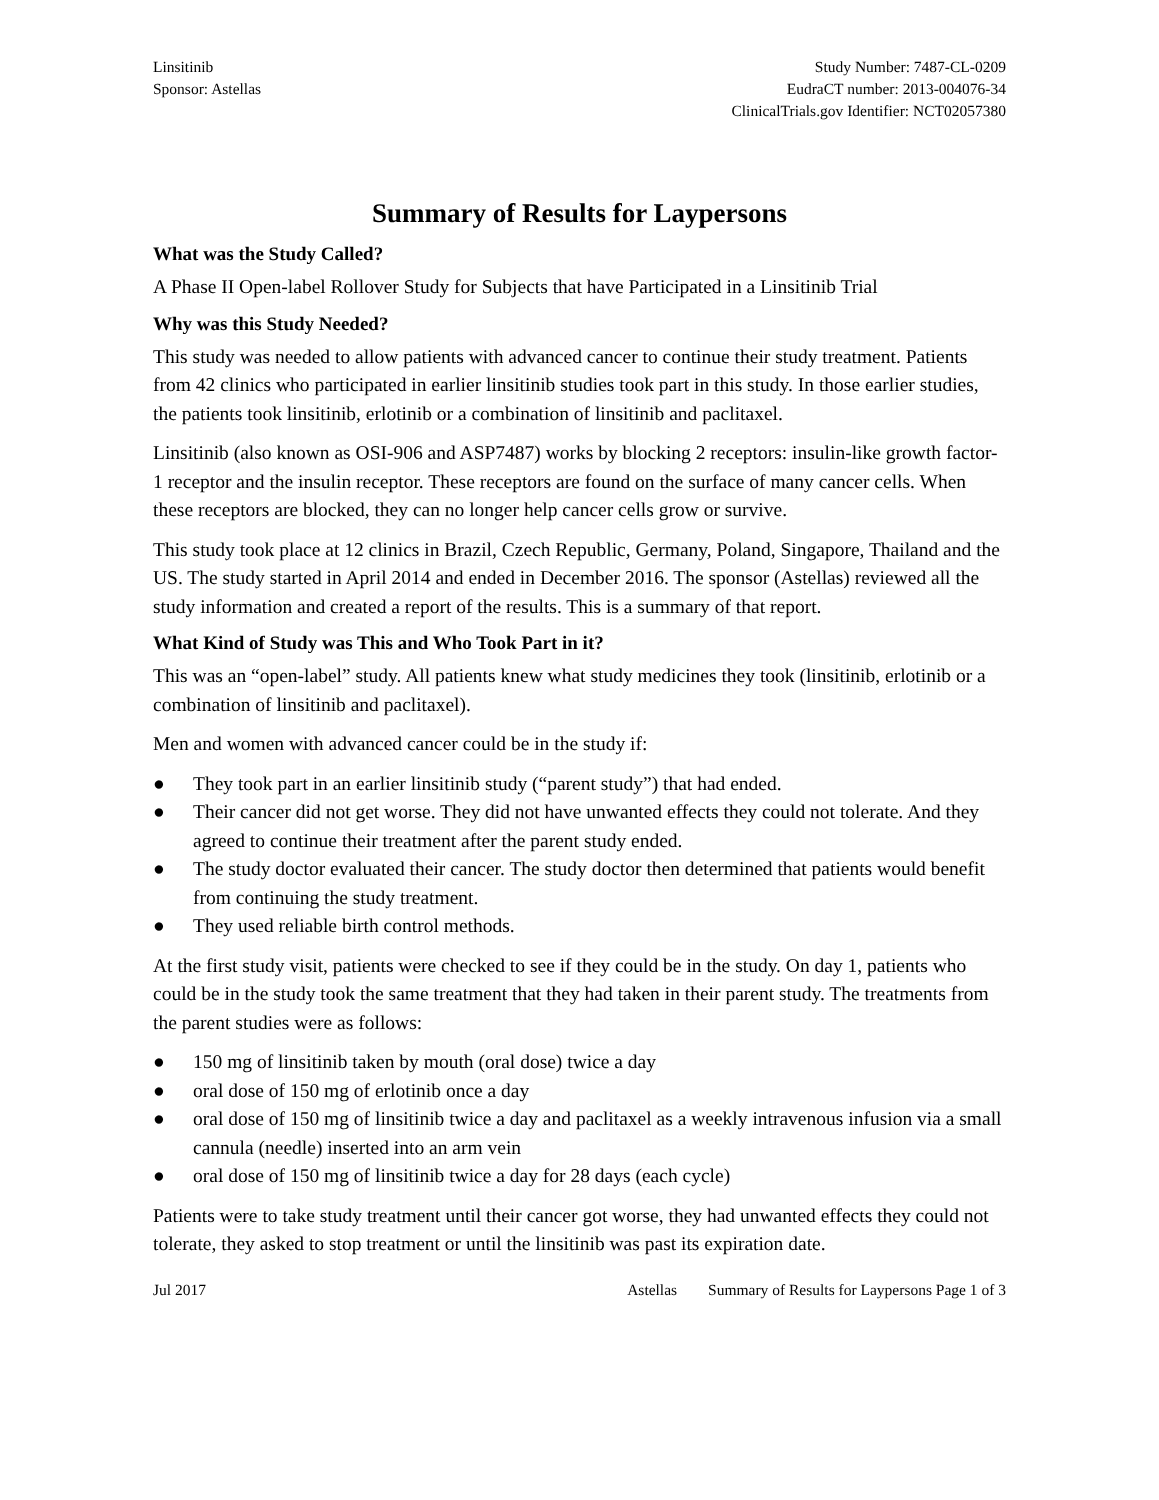Linsitinib
Sponsor: Astellas
Study Number: 7487-CL-0209
EudraCT number: 2013-004076-34
ClinicalTrials.gov Identifier: NCT02057380
Summary of Results for Laypersons
What was the Study Called?
A Phase II Open-label Rollover Study for Subjects that have Participated in a Linsitinib Trial
Why was this Study Needed?
This study was needed to allow patients with advanced cancer to continue their study treatment. Patients from 42 clinics who participated in earlier linsitinib studies took part in this study. In those earlier studies, the patients took linsitinib, erlotinib or a combination of linsitinib and paclitaxel.
Linsitinib (also known as OSI-906 and ASP7487) works by blocking 2 receptors: insulin-like growth factor-1 receptor and the insulin receptor. These receptors are found on the surface of many cancer cells. When these receptors are blocked, they can no longer help cancer cells grow or survive.
This study took place at 12 clinics in Brazil, Czech Republic, Germany, Poland, Singapore, Thailand and the US. The study started in April 2014 and ended in December 2016. The sponsor (Astellas) reviewed all the study information and created a report of the results. This is a summary of that report.
What Kind of Study was This and Who Took Part in it?
This was an “open-label” study. All patients knew what study medicines they took (linsitinib, erlotinib or a combination of linsitinib and paclitaxel).
Men and women with advanced cancer could be in the study if:
● They took part in an earlier linsitinib study (“parent study”) that had ended.
● Their cancer did not get worse. They did not have unwanted effects they could not tolerate. And they agreed to continue their treatment after the parent study ended.
● The study doctor evaluated their cancer. The study doctor then determined that patients would benefit from continuing the study treatment.
● They used reliable birth control methods.
At the first study visit, patients were checked to see if they could be in the study. On day 1, patients who could be in the study took the same treatment that they had taken in their parent study. The treatments from the parent studies were as follows:
● 150 mg of linsitinib taken by mouth (oral dose) twice a day
● oral dose of 150 mg of erlotinib once a day
● oral dose of 150 mg of linsitinib twice a day and paclitaxel as a weekly intravenous infusion via a small cannula (needle) inserted into an arm vein
● oral dose of 150 mg of linsitinib twice a day for 28 days (each cycle)
Patients were to take study treatment until their cancer got worse, they had unwanted effects they could not tolerate, they asked to stop treatment or until the linsitinib was past its expiration date.
Jul 2017 Astellas Summary of Results for Laypersons Page 1 of 3